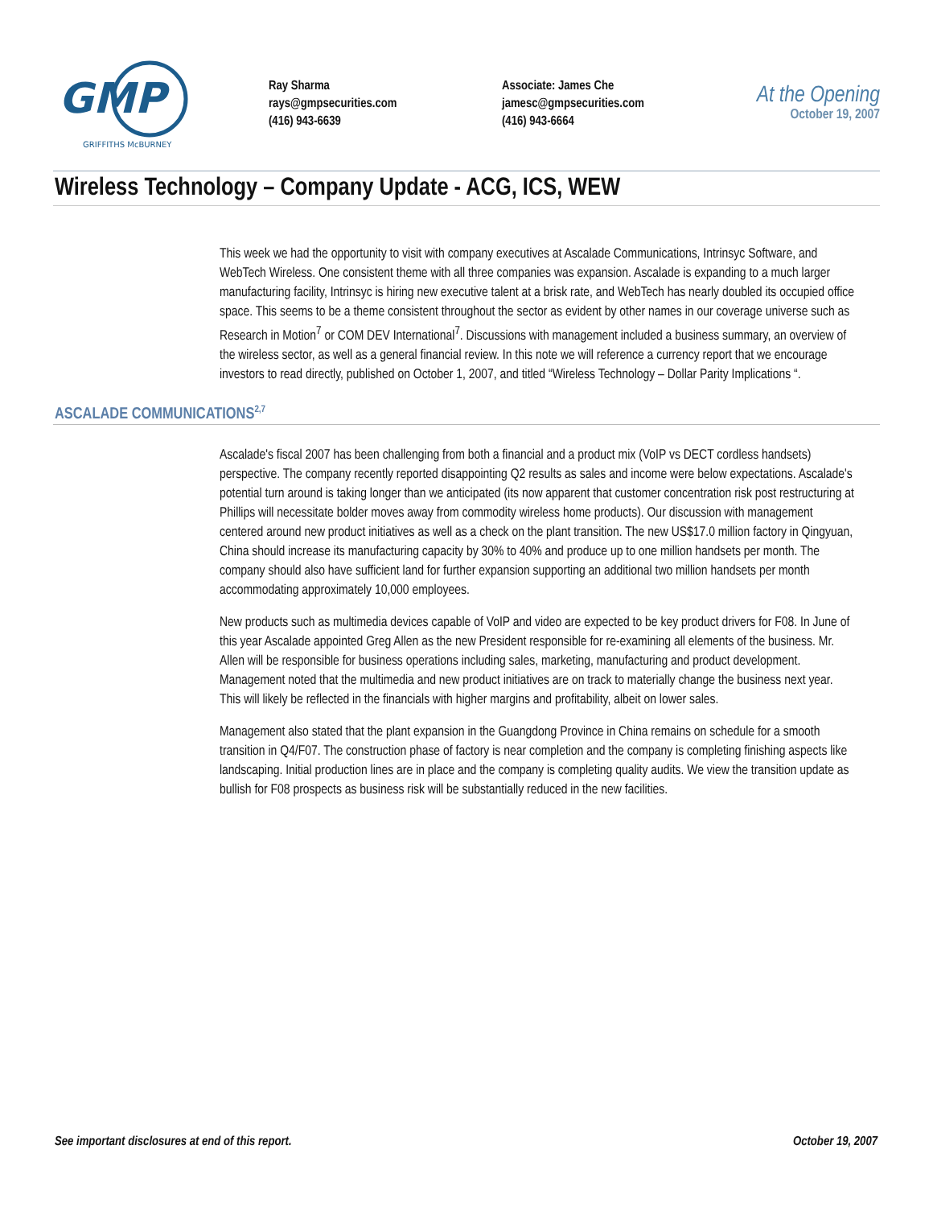GMP
GRIFFITHS McBURNEY
Ray Sharma
rays@gmpsecurities.com
(416) 943-6639
Associate: James Che
jamesc@gmpsecurities.com
(416) 943-6664
At the Opening
October 19, 2007
Wireless Technology – Company Update - ACG, ICS, WEW
This week we had the opportunity to visit with company executives at Ascalade Communications, Intrinsyc Software, and WebTech Wireless. One consistent theme with all three companies was expansion. Ascalade is expanding to a much larger manufacturing facility, Intrinsyc is hiring new executive talent at a brisk rate, and WebTech has nearly doubled its occupied office space. This seems to be a theme consistent throughout the sector as evident by other names in our coverage universe such as Research in Motion<sup>7</sup> or COM DEV International<sup>7</sup>. Discussions with management included a business summary, an overview of the wireless sector, as well as a general financial review. In this note we will reference a currency report that we encourage investors to read directly, published on October 1, 2007, and titled “Wireless Technology – Dollar Parity Implications “.
ASCALADE COMMUNICATIONS<sup>2,7</sup>
Ascalade's fiscal 2007 has been challenging from both a financial and a product mix (VoIP vs DECT cordless handsets) perspective. The company recently reported disappointing Q2 results as sales and income were below expectations. Ascalade's potential turn around is taking longer than we anticipated (its now apparent that customer concentration risk post restructuring at Phillips will necessitate bolder moves away from commodity wireless home products). Our discussion with management centered around new product initiatives as well as a check on the plant transition. The new US$17.0 million factory in Qingyuan, China should increase its manufacturing capacity by 30% to 40% and produce up to one million handsets per month. The company should also have sufficient land for further expansion supporting an additional two million handsets per month accommodating approximately 10,000 employees.
New products such as multimedia devices capable of VoIP and video are expected to be key product drivers for F08. In June of this year Ascalade appointed Greg Allen as the new President responsible for re-examining all elements of the business. Mr. Allen will be responsible for business operations including sales, marketing, manufacturing and product development. Management noted that the multimedia and new product initiatives are on track to materially change the business next year. This will likely be reflected in the financials with higher margins and profitability, albeit on lower sales.
Management also stated that the plant expansion in the Guangdong Province in China remains on schedule for a smooth transition in Q4/F07. The construction phase of factory is near completion and the company is completing finishing aspects like landscaping. Initial production lines are in place and the company is completing quality audits. We view the transition update as bullish for F08 prospects as business risk will be substantially reduced in the new facilities.
See important disclosures at end of this report. October 19, 2007